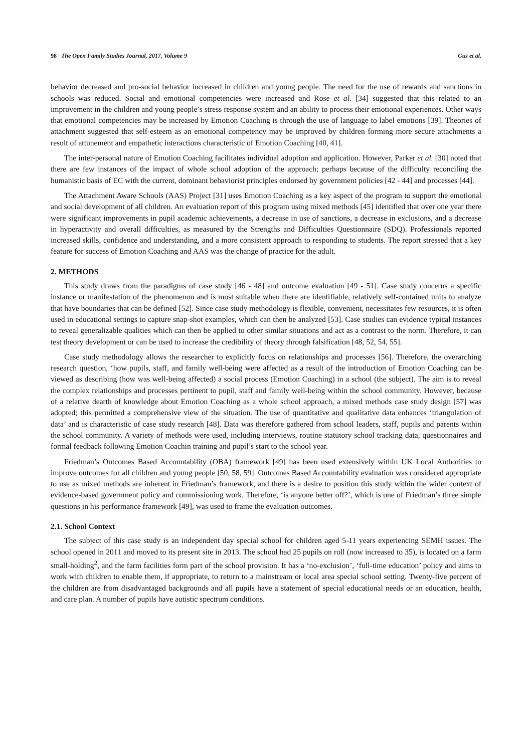98 The Open Family Studies Journal, 2017, Volume 9 Gus et al.
behavior decreased and pro-social behavior increased in children and young people. The need for the use of rewards and sanctions in schools was reduced. Social and emotional competencies were increased and Rose et al. [34] suggested that this related to an improvement in the children and young people’s stress response system and an ability to process their emotional experiences. Other ways that emotional competencies may be increased by Emotion Coaching is through the use of language to label emotions [39]. Theories of attachment suggested that self-esteem as an emotional competency may be improved by children forming more secure attachments a result of attunement and empathetic interactions characteristic of Emotion Coaching [40, 41].
The inter-personal nature of Emotion Coaching facilitates individual adoption and application. However, Parker et al. [30] noted that there are few instances of the impact of whole school adoption of the approach; perhaps because of the difficulty reconciling the humanistic basis of EC with the current, dominant behaviorist principles endorsed by government policies [42 - 44] and processes [44].
The Attachment Aware Schools (AAS) Project [31] uses Emotion Coaching as a key aspect of the program to support the emotional and social development of all children. An evaluation report of this program using mixed methods [45] identified that over one year there were significant improvements in pupil academic achievements, a decrease in use of sanctions, a decrease in exclusions, and a decrease in hyperactivity and overall difficulties, as measured by the Strengths and Difficulties Questionnaire (SDQ). Professionals reported increased skills, confidence and understanding, and a more consistent approach to responding to students. The report stressed that a key feature for success of Emotion Coaching and AAS was the change of practice for the adult.
2. METHODS
This study draws from the paradigms of case study [46 - 48] and outcome evaluation [49 - 51]. Case study concerns a specific instance or manifestation of the phenomenon and is most suitable when there are identifiable, relatively self-contained units to analyze that have boundaries that can be defined [52]. Since case study methodology is flexible, convenient, necessitates few resources, it is often used in educational settings to capture snap-shot examples, which can then be analyzed [53]. Case studies can evidence typical instances to reveal generalizable qualities which can then be applied to other similar situations and act as a contrast to the norm. Therefore, it can test theory development or can be used to increase the credibility of theory through falsification [48, 52, 54, 55].
Case study methodology allows the researcher to explicitly focus on relationships and processes [56]. Therefore, the overarching research question, ‘how pupils, staff, and family well-being were affected as a result of the introduction of Emotion Coaching can be viewed as describing (how was well-being affected) a social process (Emotion Coaching) in a school (the subject). The aim is to reveal the complex relationships and processes pertinent to pupil, staff and family well-being within the school community. However, because of a relative dearth of knowledge about Emotion Coaching as a whole school approach, a mixed methods case study design [57] was adopted; this permitted a comprehensive view of the situation. The use of quantitative and qualitative data enhances ‘triangulation of data’ and is characteristic of case study research [48]. Data was therefore gathered from school leaders, staff, pupils and parents within the school community. A variety of methods were used, including interviews, routine statutory school tracking data, questionnaires and formal feedback following Emotion Coachin training and pupil’s start to the school year.
Friedman’s Outcomes Based Accountability (OBA) framework [49] has been used extensively within UK Local Authorities to improve outcomes for all children and young people [50, 58, 59]. Outcomes Based Accountability evaluation was considered appropriate to use as mixed methods are inherent in Friedman’s framework, and there is a desire to position this study within the wider context of evidence-based government policy and commissioning work. Therefore, ‘is anyone better off?’, which is one of Friedman’s three simple questions in his performance framework [49], was used to frame the evaluation outcomes.
2.1. School Context
The subject of this case study is an independent day special school for children aged 5-11 years experiencing SEMH issues. The school opened in 2011 and moved to its present site in 2013. The school had 25 pupils on roll (now increased to 35), is located on a farm small-holding<sup>2</sup>, and the farm facilities form part of the school provision. It has a ‘no-exclusion’, ‘full-time education’ policy and aims to work with children to enable them, if appropriate, to return to a mainstream or local area special school setting. Twenty-five percent of the children are from disadvantaged backgrounds and all pupils have a statement of special educational needs or an education, health, and care plan. A number of pupils have autistic spectrum conditions.